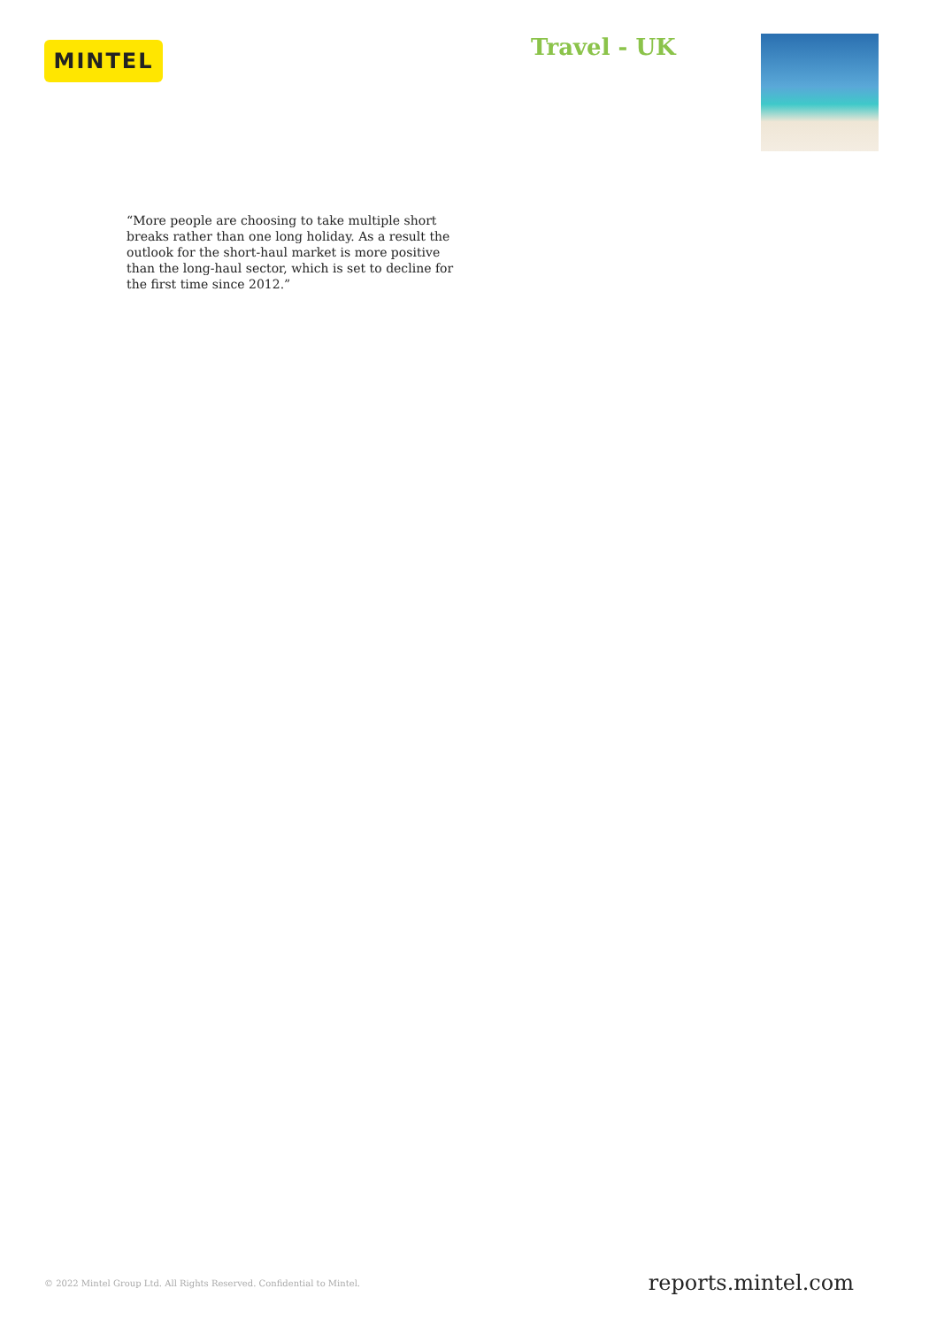MINTEL
Travel - UK
“More people are choosing to take multiple short breaks rather than one long holiday. As a result the outlook for the short-haul market is more positive than the long-haul sector, which is set to decline for the first time since 2012.”
© 2022 Mintel Group Ltd. All Rights Reserved. Confidential to Mintel. reports.mintel.com